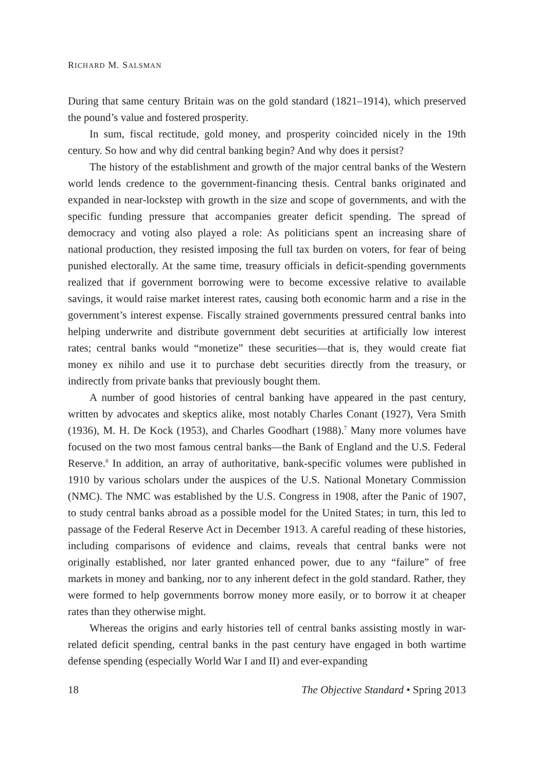RICHARD M. SALSMAN
During that same century Britain was on the gold standard (1821–1914), which preserved the pound’s value and fostered prosperity.
In sum, fiscal rectitude, gold money, and prosperity coincided nicely in the 19th century. So how and why did central banking begin? And why does it persist?
The history of the establishment and growth of the major central banks of the Western world lends credence to the government-financing thesis. Central banks originated and expanded in near-lockstep with growth in the size and scope of governments, and with the specific funding pressure that accompanies greater deficit spending. The spread of democracy and voting also played a role: As politicians spent an increasing share of national production, they resisted imposing the full tax burden on voters, for fear of being punished electorally. At the same time, treasury officials in deficit-spending governments realized that if government borrowing were to become excessive relative to available savings, it would raise market interest rates, causing both economic harm and a rise in the government’s interest expense. Fiscally strained governments pressured central banks into helping underwrite and distribute government debt securities at artificially low interest rates; central banks would “monetize” these securities—that is, they would create fiat money ex nihilo and use it to purchase debt securities directly from the treasury, or indirectly from private banks that previously bought them.
A number of good histories of central banking have appeared in the past century, written by advocates and skeptics alike, most notably Charles Conant (1927), Vera Smith (1936), M. H. De Kock (1953), and Charles Goodhart (1988).<sup>7</sup> Many more volumes have focused on the two most famous central banks—the Bank of England and the U.S. Federal Reserve.<sup>8</sup> In addition, an array of authoritative, bank-specific volumes were published in 1910 by various scholars under the auspices of the U.S. National Monetary Commission (NMC). The NMC was established by the U.S. Congress in 1908, after the Panic of 1907, to study central banks abroad as a possible model for the United States; in turn, this led to passage of the Federal Reserve Act in December 1913. A careful reading of these histories, including comparisons of evidence and claims, reveals that central banks were not originally established, nor later granted enhanced power, due to any “failure” of free markets in money and banking, nor to any inherent defect in the gold standard. Rather, they were formed to help governments borrow money more easily, or to borrow it at cheaper rates than they otherwise might.
Whereas the origins and early histories tell of central banks assisting mostly in war-related deficit spending, central banks in the past century have engaged in both wartime defense spending (especially World War I and II) and ever-expanding
18 The Objective Standard • Spring 2013